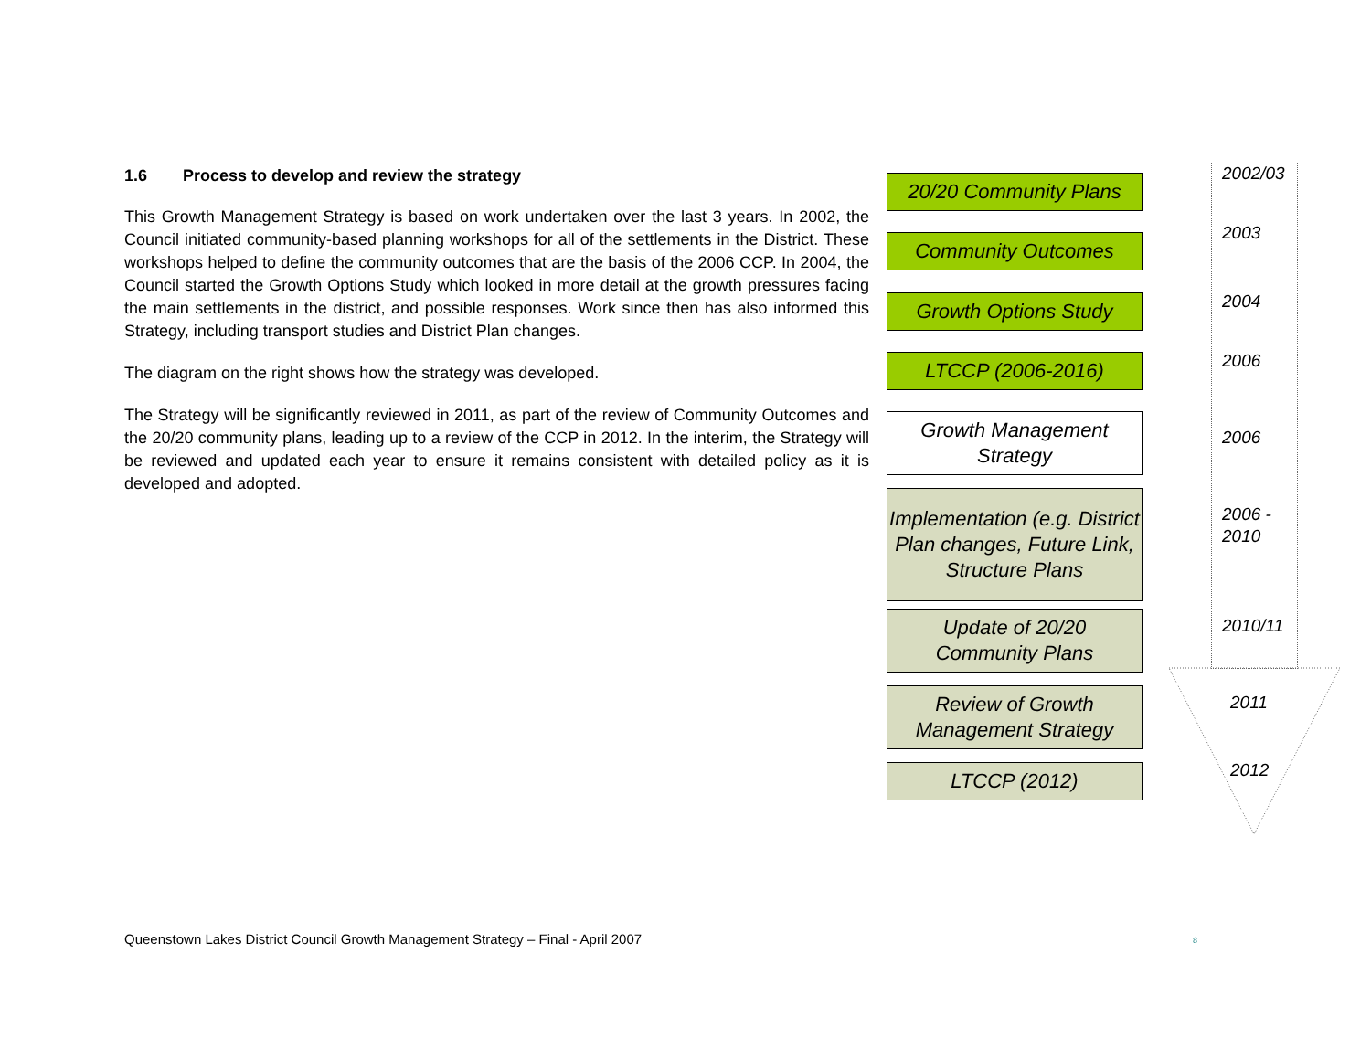1.6 Process to develop and review the strategy
This Growth Management Strategy is based on work undertaken over the last 3 years. In 2002, the Council initiated community-based planning workshops for all of the settlements in the District. These workshops helped to define the community outcomes that are the basis of the 2006 CCP. In 2004, the Council started the Growth Options Study which looked in more detail at the growth pressures facing the main settlements in the district, and possible responses. Work since then has also informed this Strategy, including transport studies and District Plan changes.
The diagram on the right shows how the strategy was developed.
The Strategy will be significantly reviewed in 2011, as part of the review of Community Outcomes and the 20/20 community plans, leading up to a review of the CCP in 2012. In the interim, the Strategy will be reviewed and updated each year to ensure it remains consistent with detailed policy as it is developed and adopted.
20/20 Community Plans
Community Outcomes
Growth Options Study
LTCCP (2006-2016)
Growth Management
Strategy
Implementation (e.g. District Plan changes, Future Link, Structure Plans
Update of 20/20
Community Plans
Review of Growth
Management Strategy
LTCCP (2012)
2002/03
2003
2004
2006
2006
2006 -
2010
2010/11
2011
2012
Queenstown Lakes District Council Growth Management Strategy – Final - April 2007
8